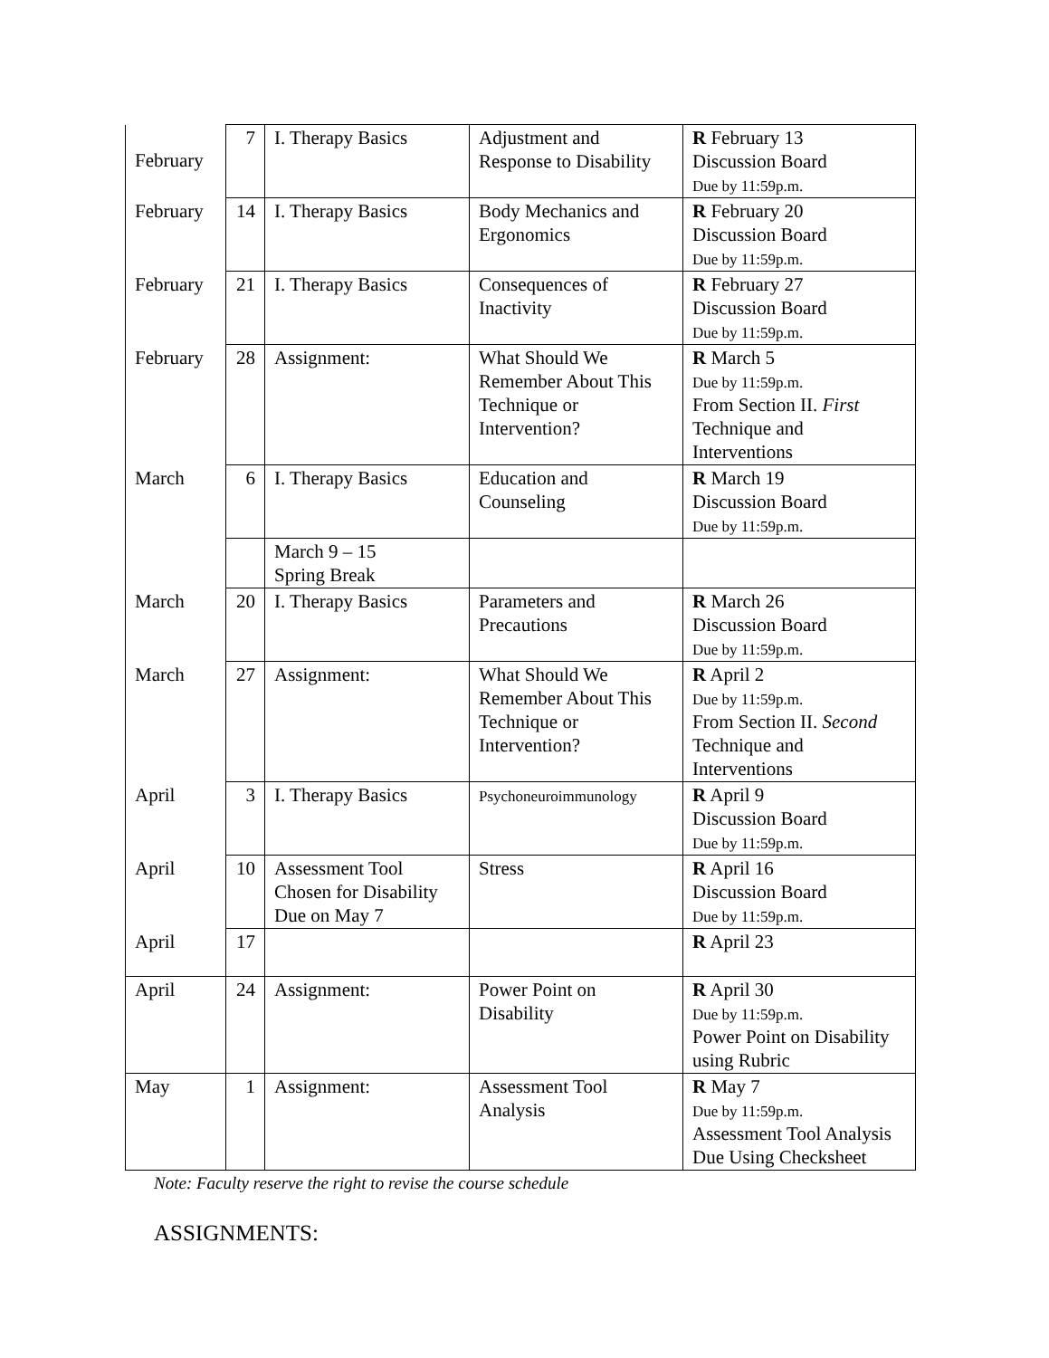| February | 7 | I. Therapy Basics | Adjustment and Response to Disability | R February 13 Discussion Board Due by 11:59p.m. |
| February | 14 | I. Therapy Basics | Body Mechanics and Ergonomics | R February 20 Discussion Board Due by 11:59p.m. |
| February | 21 | I. Therapy Basics | Consequences of Inactivity | R February 27 Discussion Board Due by 11:59p.m. |
| February | 28 | Assignment: | What Should We Remember About This Technique or Intervention? | R March 5 Due by 11:59p.m. From Section II. First Technique and Interventions |
| March | 6 | I. Therapy Basics | Education and Counseling | R March 19 Discussion Board Due by 11:59p.m. |
| | | March 9 – 15 Spring Break | | |
| March | 20 | I. Therapy Basics | Parameters and Precautions | R March 26 Discussion Board Due by 11:59p.m. |
| March | 27 | Assignment: | What Should We Remember About This Technique or Intervention? | R April 2 Due by 11:59p.m. From Section II. Second Technique and Interventions |
| April | 3 | I. Therapy Basics | Psychoneuroimmunology | R April 9 Discussion Board Due by 11:59p.m. |
| April | 10 | Assessment Tool Chosen for Disability Due on May 7 | Stress | R April 16 Discussion Board Due by 11:59p.m. |
| April | 17 | | | R April 23 |
| April | 24 | Assignment: | Power Point on Disability | R April 30 Due by 11:59p.m. Power Point on Disability using Rubric |
| May | 1 | Assignment: | Assessment Tool Analysis | R May 7 Due by 11:59p.m. Assessment Tool Analysis Due Using Checksheet |
Note: Faculty reserve the right to revise the course schedule
ASSIGNMENTS: